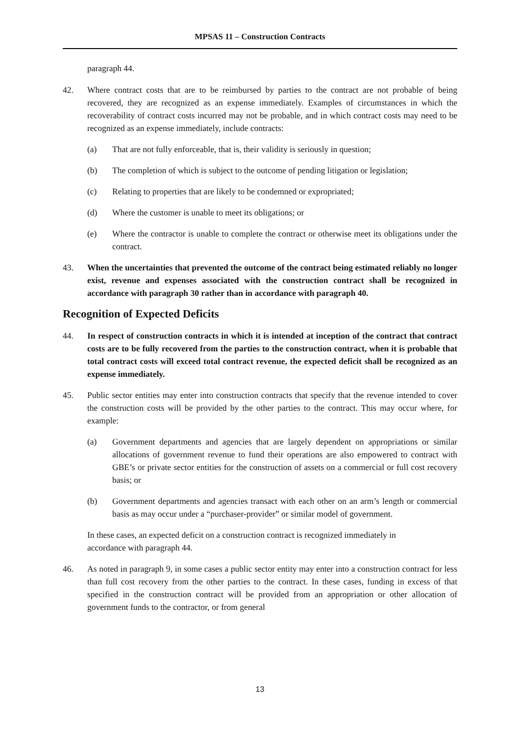MPSAS 11 – Construction Contracts
paragraph 44.
42. Where contract costs that are to be reimbursed by parties to the contract are not probable of being recovered, they are recognized as an expense immediately. Examples of circumstances in which the recoverability of contract costs incurred may not be probable, and in which contract costs may need to be recognized as an expense immediately, include contracts:
(a) That are not fully enforceable, that is, their validity is seriously in question;
(b) The completion of which is subject to the outcome of pending litigation or legislation;
(c) Relating to properties that are likely to be condemned or expropriated;
(d) Where the customer is unable to meet its obligations; or
(e) Where the contractor is unable to complete the contract or otherwise meet its obligations under the contract.
43. When the uncertainties that prevented the outcome of the contract being estimated reliably no longer exist, revenue and expenses associated with the construction contract shall be recognized in accordance with paragraph 30 rather than in accordance with paragraph 40.
Recognition of Expected Deficits
44. In respect of construction contracts in which it is intended at inception of the contract that contract costs are to be fully recovered from the parties to the construction contract, when it is probable that total contract costs will exceed total contract revenue, the expected deficit shall be recognized as an expense immediately.
45. Public sector entities may enter into construction contracts that specify that the revenue intended to cover the construction costs will be provided by the other parties to the contract. This may occur where, for example:
(a) Government departments and agencies that are largely dependent on appropriations or similar allocations of government revenue to fund their operations are also empowered to contract with GBE’s or private sector entities for the construction of assets on a commercial or full cost recovery basis; or
(b) Government departments and agencies transact with each other on an arm’s length or commercial basis as may occur under a “purchaser-provider” or similar model of government.
In these cases, an expected deficit on a construction contract is recognized immediately in accordance with paragraph 44.
46. As noted in paragraph 9, in some cases a public sector entity may enter into a construction contract for less than full cost recovery from the other parties to the contract. In these cases, funding in excess of that specified in the construction contract will be provided from an appropriation or other allocation of government funds to the contractor, or from general
13